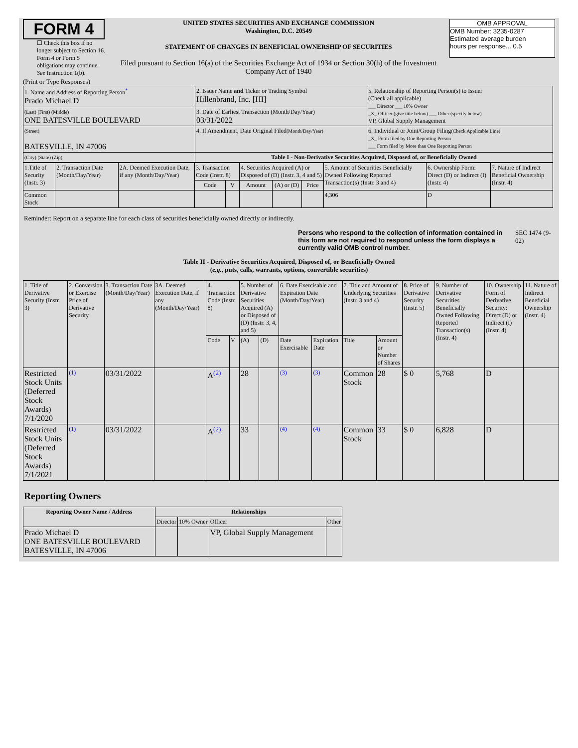FORM 4
☐ Check this box if no longer subject to Section 16. Form 4 or Form 5 obligations may continue. See Instruction 1(b).
UNITED STATES SECURITIES AND EXCHANGE COMMISSION
Washington, D.C. 20549
STATEMENT OF CHANGES IN BENEFICIAL OWNERSHIP OF SECURITIES
Filed pursuant to Section 16(a) of the Securities Exchange Act of 1934 or Section 30(h) of the Investment Company Act of 1940
OMB APPROVAL
OMB Number: 3235-0287
Estimated average burden
hours per response... 0.5
(Print or Type Responses)
| 1. Name and Address of Reporting Person<sup>*</sup> Prado Michael D | 2. Issuer Name and Ticker or Trading Symbol Hillenbrand, Inc. [HI] | 5. Relationship of Reporting Person(s) to Issuer (Check all applicable) ___ Director ___ 10% Owner _X_ Officer (give title below) ___ Other (specify below) VP, Global Supply Management |
| (Last) (First) (Middle) ONE BATESVILLE BOULEVARD | 3. Date of Earliest Transaction (Month/Day/Year) 03/31/2022 | |
| (Street) BATESVILLE, IN 47006 | 4. If Amendment, Date Original Filed (Month/Day/Year) | 6. Individual or Joint/Group Filing (Check Applicable Line) _X_ Form filed by One Reporting Person ___ Form filed by More than One Reporting Person |
| (City) (State) (Zip) | Table I - Non-Derivative Securities Acquired, Disposed of, or Beneficially Owned | |
| 1.Title of Security (Instr. 3) | 2. Transaction Date (Month/Day/Year) | 2A. Deemed Execution Date, if any (Month/Day/Year) | 3. Transaction Code (Instr. 8) | | 4. Securities Acquired (A) or Disposed of (D) (Instr. 3, 4 and 5) | | | 5. Amount of Securities Beneficially Owned Following Reported Transaction(s) (Instr. 3 and 4) | 6. Ownership Form: Direct (D) or Indirect (I) (Instr. 4) | 7. Nature of Indirect Beneficial Ownership (Instr. 4) |
| --- | --- | --- | --- | --- | --- | --- | --- | --- | --- | --- |
| | | | Code | V | Amount | (A) or (D) | Price | | | |
| Common Stock | | | | | | | | 4,306 | D | |
Reminder: Report on a separate line for each class of securities beneficially owned directly or indirectly.
Persons who respond to the collection of information contained in this form are not required to respond unless the form displays a currently valid OMB control number.
SEC 1474 (9-02)
Table II - Derivative Securities Acquired, Disposed of, or Beneficially Owned
(e.g., puts, calls, warrants, options, convertible securities)
| 1. Title of Derivative Security (Instr. 3) | 2. Conversion or Exercise Price of Derivative Security | 3. Transaction Date (Month/Day/Year) | 3A. Deemed Execution Date, if any (Month/Day/Year) | 4. Transaction Code (Instr. 8) | | 5. Number of Derivative Securities Acquired (A) or Disposed of (D) (Instr. 3, 4, and 5) | | 6. Date Exercisable and Expiration Date (Month/Day/Year) | | 7. Title and Amount of Underlying Securities (Instr. 3 and 4) | | 8. Price of Derivative Security (Instr. 5) | 9. Number of Derivative Securities Beneficially Owned Following Reported Transaction(s) (Instr. 4) | 10. Ownership Form of Derivative Security: Direct (D) or Indirect (I) (Instr. 4) | 11. Nature of Indirect Beneficial Ownership (Instr. 4) |
| | | | | Code | V | (A) | (D) | Date Exercisable | Expiration Date | Title | Amount or Number of Shares | | | | |
| Restricted Stock Units (Deferred Stock Awards) 7/1/2020 | (1) | 03/31/2022 | | A<sup>(2)</sup> | | 28 | | (3) | (3) | Common Stock | 28 | $ 0 | 5,768 | D | |
| Restricted Stock Units (Deferred Stock Awards) 7/1/2021 | (1) | 03/31/2022 | | A<sup>(2)</sup> | | 33 | | (4) | (4) | Common Stock | 33 | $ 0 | 6,828 | D | |
Reporting Owners
| Reporting Owner Name / Address | Relationships | | | |
| --- | --- | --- | --- | --- |
| | Director | 10% Owner | Officer | Other |
| Prado Michael D ONE BATESVILLE BOULEVARD BATESVILLE, IN 47006 | | | VP, Global Supply Management | |